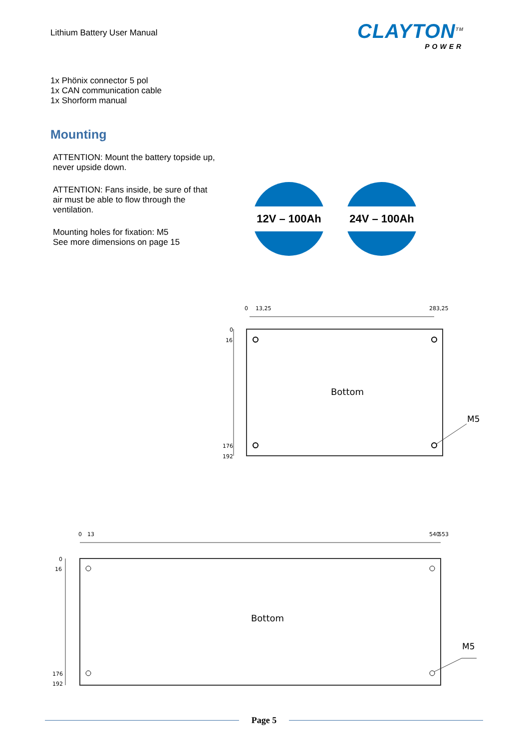Lithium Battery User Manual CLAYTON<sup>TM</sup>
POWER
1x Phönix connector 5 pol
1x CAN communication cable
1x Shorform manual
Mounting
ATTENTION: Mount the battery topside up, never upside down.
ATTENTION: Fans inside, be sure of that air must be able to flow through the ventilation.
Mounting holes for fixation: M5
See more dimensions on page 15
12V – 100Ah 24V – 100Ah
0
16
176
192
0
13,25
283,25
Bottom
M5
0
16
176
192
0
13
540
553
Bottom
M5
Page 5